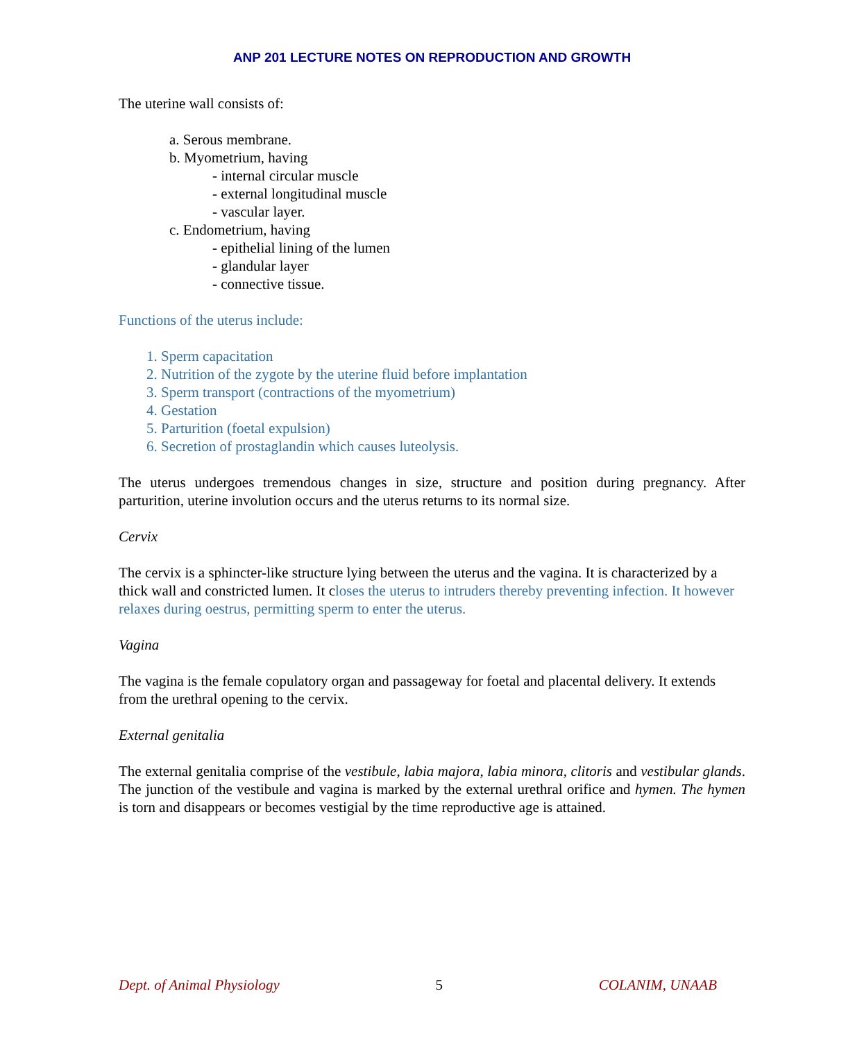ANP 201 LECTURE NOTES ON REPRODUCTION AND GROWTH
The uterine wall consists of:
a. Serous membrane.
b. Myometrium, having
- internal circular muscle
- external longitudinal muscle
- vascular layer.
c. Endometrium, having
- epithelial lining of the lumen
- glandular layer
- connective tissue.
Functions of the uterus include:
1. Sperm capacitation
2. Nutrition of the zygote by the uterine fluid before implantation
3. Sperm transport (contractions of the myometrium)
4. Gestation
5. Parturition (foetal expulsion)
6. Secretion of prostaglandin which causes luteolysis.
The uterus undergoes tremendous changes in size, structure and position during pregnancy. After parturition, uterine involution occurs and the uterus returns to its normal size.
Cervix
The cervix is a sphincter-like structure lying between the uterus and the vagina. It is characterized by a thick wall and constricted lumen. It closes the uterus to intruders thereby preventing infection. It however relaxes during oestrus, permitting sperm to enter the uterus.
Vagina
The vagina is the female copulatory organ and passageway for foetal and placental delivery. It extends from the urethral opening to the cervix.
External genitalia
The external genitalia comprise of the vestibule, labia majora, labia minora, clitoris and vestibular glands. The junction of the vestibule and vagina is marked by the external urethral orifice and hymen. The hymen is torn and disappears or becomes vestigial by the time reproductive age is attained.
Dept. of Animal Physiology 5 COLANIM, UNAAB